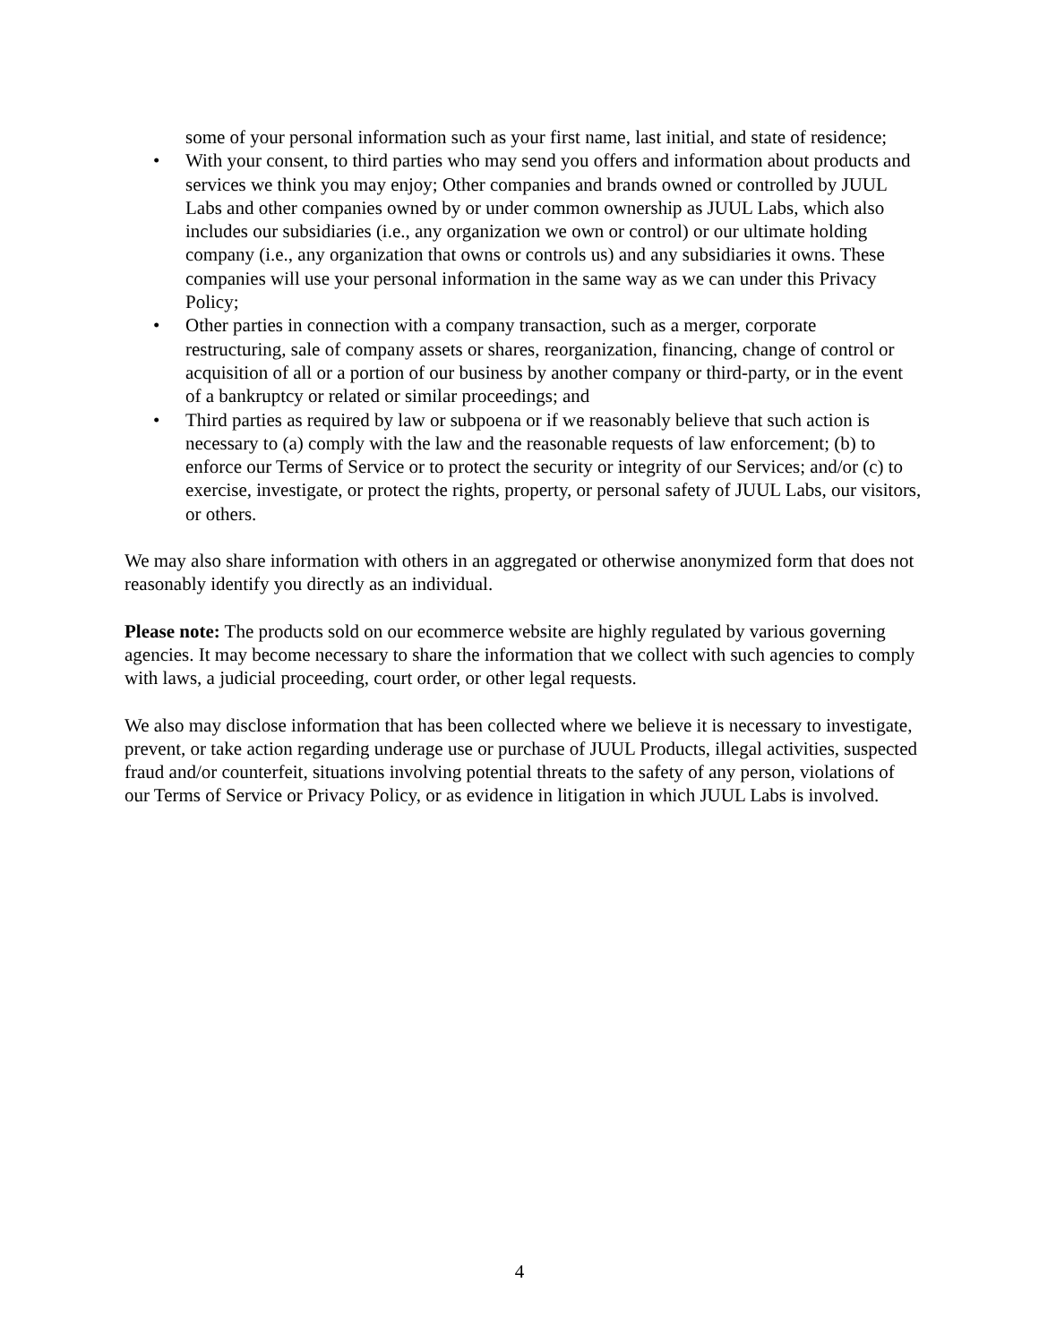some of your personal information such as your first name, last initial, and state of residence;
• With your consent, to third parties who may send you offers and information about products and services we think you may enjoy; Other companies and brands owned or controlled by JUUL Labs and other companies owned by or under common ownership as JUUL Labs, which also includes our subsidiaries (i.e., any organization we own or control) or our ultimate holding company (i.e., any organization that owns or controls us) and any subsidiaries it owns. These companies will use your personal information in the same way as we can under this Privacy Policy;
• Other parties in connection with a company transaction, such as a merger, corporate restructuring, sale of company assets or shares, reorganization, financing, change of control or acquisition of all or a portion of our business by another company or third-party, or in the event of a bankruptcy or related or similar proceedings; and
• Third parties as required by law or subpoena or if we reasonably believe that such action is necessary to (a) comply with the law and the reasonable requests of law enforcement; (b) to enforce our Terms of Service or to protect the security or integrity of our Services; and/or (c) to exercise, investigate, or protect the rights, property, or personal safety of JUUL Labs, our visitors, or others.
We may also share information with others in an aggregated or otherwise anonymized form that does not reasonably identify you directly as an individual.
Please note: The products sold on our ecommerce website are highly regulated by various governing agencies. It may become necessary to share the information that we collect with such agencies to comply with laws, a judicial proceeding, court order, or other legal requests.
We also may disclose information that has been collected where we believe it is necessary to investigate, prevent, or take action regarding underage use or purchase of JUUL Products, illegal activities, suspected fraud and/or counterfeit, situations involving potential threats to the safety of any person, violations of our Terms of Service or Privacy Policy, or as evidence in litigation in which JUUL Labs is involved.
4